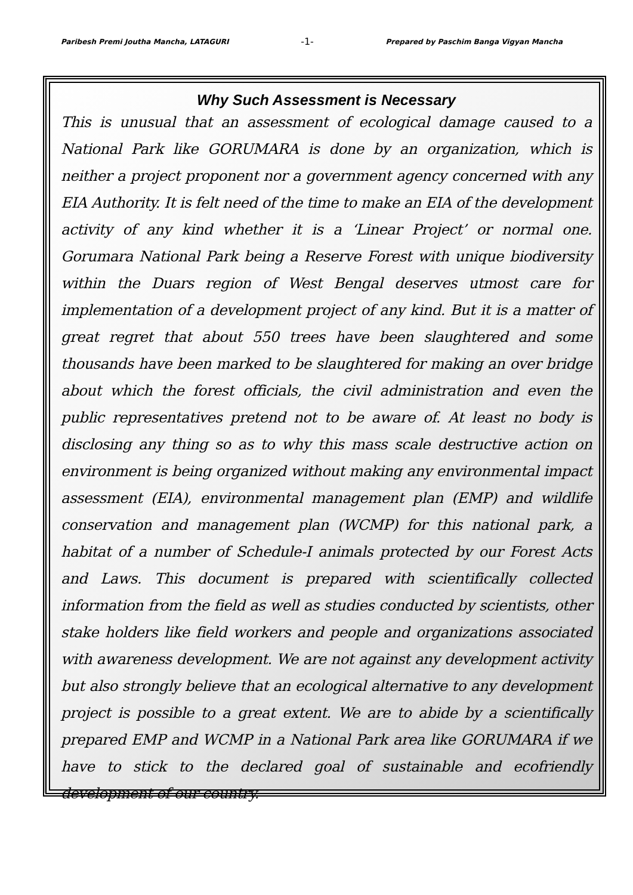Paribesh Premi Joutha Mancha, LATAGURI -1- Prepared by Paschim Banga Vigyan Mancha
Why Such Assessment is Necessary
This is unusual that an assessment of ecological damage caused to a National Park like GORUMARA is done by an organization, which is neither a project proponent nor a government agency concerned with any EIA Authority. It is felt need of the time to make an EIA of the development activity of any kind whether it is a ‘Linear Project’ or normal one. Gorumara National Park being a Reserve Forest with unique biodiversity within the Duars region of West Bengal deserves utmost care for implementation of a development project of any kind. But it is a matter of great regret that about 550 trees have been slaughtered and some thousands have been marked to be slaughtered for making an over bridge about which the forest officials, the civil administration and even the public representatives pretend not to be aware of. At least no body is disclosing any thing so as to why this mass scale destructive action on environment is being organized without making any environmental impact assessment (EIA), environmental management plan (EMP) and wildlife conservation and management plan (WCMP) for this national park, a habitat of a number of Schedule-I animals protected by our Forest Acts and Laws. This document is prepared with scientifically collected information from the field as well as studies conducted by scientists, other stake holders like field workers and people and organizations associated with awareness development. We are not against any development activity but also strongly believe that an ecological alternative to any development project is possible to a great extent. We are to abide by a scientifically prepared EMP and WCMP in a National Park area like GORUMARA if we have to stick to the declared goal of sustainable and ecofriendly development of our country.